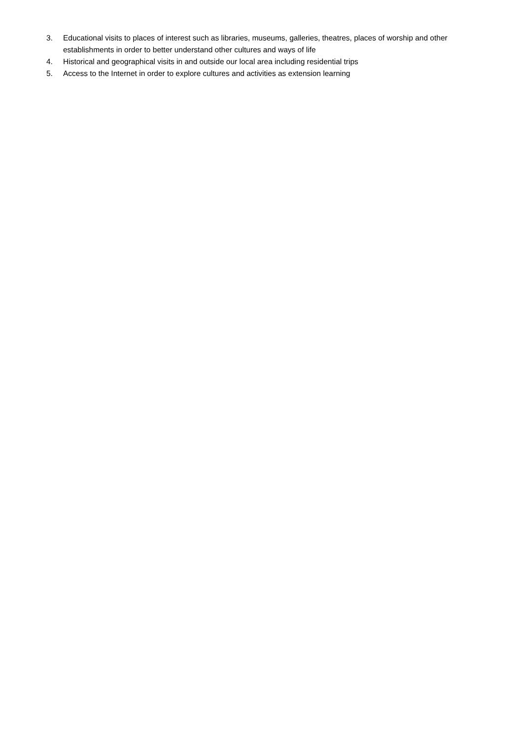3. Educational visits to places of interest such as libraries, museums, galleries, theatres, places of worship and other establishments in order to better understand other cultures and ways of life
4. Historical and geographical visits in and outside our local area including residential trips
5. Access to the Internet in order to explore cultures and activities as extension learning